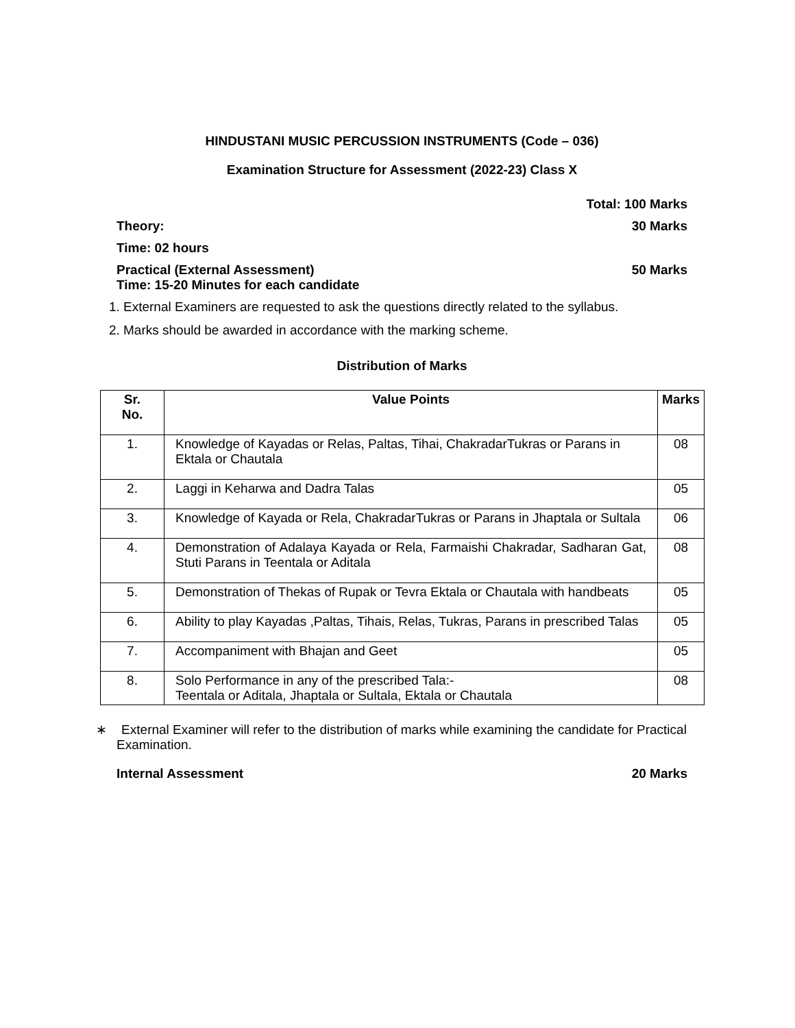HINDUSTANI MUSIC PERCUSSION INSTRUMENTS (Code – 036)
Examination Structure for Assessment (2022-23) Class X
Total: 100 Marks
Theory: 30 Marks
Time: 02 hours
Practical (External Assessment) 50 Marks
Time: 15-20 Minutes for each candidate
1. External Examiners are requested to ask the questions directly related to the syllabus.
2. Marks should be awarded in accordance with the marking scheme.
Distribution of Marks
| Sr. No. | Value Points | Marks |
| --- | --- | --- |
| 1. | Knowledge of Kayadas or Relas, Paltas, Tihai, ChakradarTukras or Parans in Ektala or Chautala | 08 |
| 2. | Laggi in Keharwa and Dadra Talas | 05 |
| 3. | Knowledge of Kayada or Rela, ChakradarTukras or Parans in Jhaptala or Sultala | 06 |
| 4. | Demonstration of Adalaya Kayada or Rela, Farmaishi Chakradar, Sadharan Gat, Stuti Parans in Teentala or Aditala | 08 |
| 5. | Demonstration of Thekas of Rupak or Tevra Ektala or Chautala with handbeats | 05 |
| 6. | Ability to play Kayadas ,Paltas, Tihais, Relas, Tukras, Parans in prescribed Talas | 05 |
| 7. | Accompaniment with Bhajan and Geet | 05 |
| 8. | Solo Performance in any of the prescribed Tala:- Teentala or Aditala, Jhaptala or Sultala, Ektala or Chautala | 08 |
∗ External Examiner will refer to the distribution of marks while examining the candidate for Practical Examination.
Internal Assessment 20 Marks